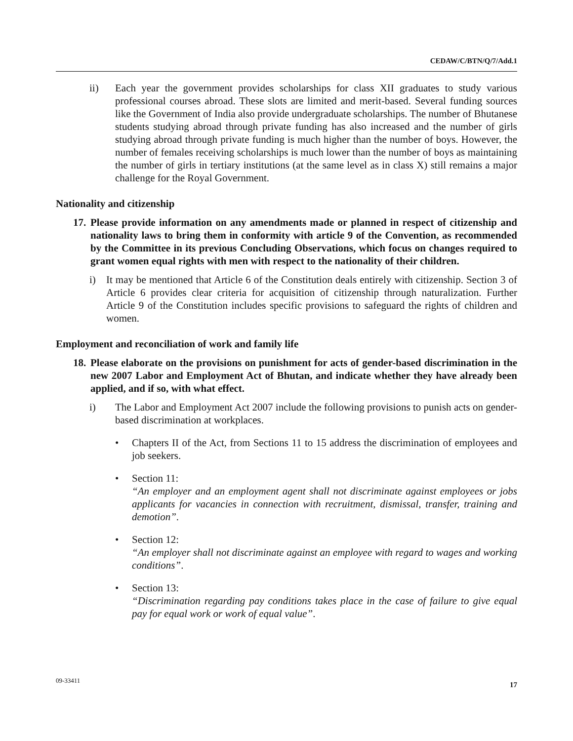CEDAW/C/BTN/Q/7/Add.1
ii) Each year the government provides scholarships for class XII graduates to study various professional courses abroad. These slots are limited and merit-based. Several funding sources like the Government of India also provide undergraduate scholarships. The number of Bhutanese students studying abroad through private funding has also increased and the number of girls studying abroad through private funding is much higher than the number of boys. However, the number of females receiving scholarships is much lower than the number of boys as maintaining the number of girls in tertiary institutions (at the same level as in class X) still remains a major challenge for the Royal Government.
Nationality and citizenship
17.
Please provide information on any amendments made or planned in respect of citizenship and nationality laws to bring them in conformity with article 9 of the Convention, as recommended by the Committee in its previous Concluding Observations, which focus on changes required to grant women equal rights with men with respect to the nationality of their children.
i) It may be mentioned that Article 6 of the Constitution deals entirely with citizenship. Section 3 of Article 6 provides clear criteria for acquisition of citizenship through naturalization. Further Article 9 of the Constitution includes specific provisions to safeguard the rights of children and women.
Employment and reconciliation of work and family life
18.
Please elaborate on the provisions on punishment for acts of gender-based discrimination in the new 2007 Labor and Employment Act of Bhutan, and indicate whether they have already been applied, and if so, with what effect.
i) The Labor and Employment Act 2007 include the following provisions to punish acts on gender-based discrimination at workplaces.
• Chapters II of the Act, from Sections 11 to 15 address the discrimination of employees and job seekers.
• Section 11:
“An employer and an employment agent shall not discriminate against employees or jobs applicants for vacancies in connection with recruitment, dismissal, transfer, training and demotion”.
• Section 12:
“An employer shall not discriminate against an employee with regard to wages and working conditions”.
• Section 13:
“Discrimination regarding pay conditions takes place in the case of failure to give equal pay for equal work or work of equal value”.
09-33411 17